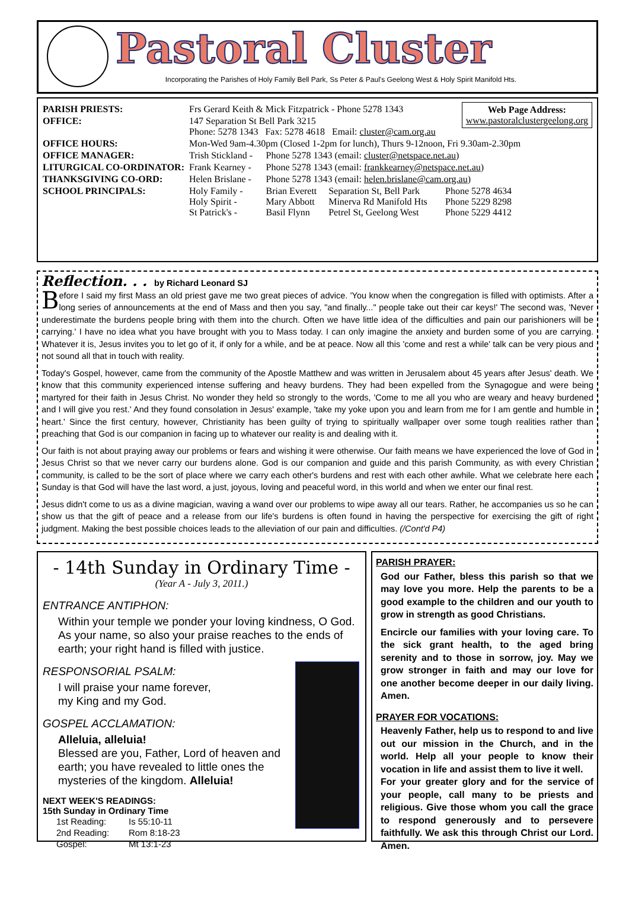Pastoral Cluster
Incorporating the Parishes of Holy Family Bell Park, Ss Peter & Paul's Geelong West & Holy Spirit Manifold Hts.
Web Page Address:
www.pastoralclustergeelong.org
| PARISH PRIESTS: | Frs Gerard Keith & Mick Fitzpatrick - Phone 5278 1343 | | | |
| OFFICE: | 147 Separation St Bell Park 3215 Phone: 5278 1343 Fax: 5278 4618 Email: cluster@cam.org.au | | | |
| OFFICE HOURS: | Mon-Wed 9am-4.30pm (Closed 1-2pm for lunch), Thurs 9-12noon, Fri 9.30am-2.30pm | | | |
| OFFICE MANAGER: | Trish Stickland - | Phone 5278 1343 (email: cluster@netspace.net.au ) | | |
| LITURGICAL CO-ORDINATOR: | Frank Kearney - | Phone 5278 1343 (email: frankkearney@netspace.net.au ) | | |
| THANKSGIVING CO-ORD: | Helen Brislane - | Phone 5278 1343 (email: helen.brislane@cam.org.au ) | | |
| SCHOOL PRINCIPALS: | Holy Family - Holy Spirit - St Patrick's - | Brian Everett Mary Abbott Basil Flynn | Separation St, Bell Park Minerva Rd Manifold Hts Petrel St, Geelong West | Phone 5278 4634 Phone 5229 8298 Phone 5229 4412 |
Reflection. . . by Richard Leonard SJ
Before I said my first Mass an old priest gave me two great pieces of advice. 'You know when the congregation is filled with optimists. After a long series of announcements at the end of Mass and then you say, "and finally..." people take out their car keys!' The second was, 'Never underestimate the burdens people bring with them into the church. Often we have little idea of the difficulties and pain our parishioners will be carrying.' I have no idea what you have brought with you to Mass today. I can only imagine the anxiety and burden some of you are carrying. Whatever it is, Jesus invites you to let go of it, if only for a while, and be at peace. Now all this 'come and rest a while' talk can be very pious and not sound all that in touch with reality.
Today's Gospel, however, came from the community of the Apostle Matthew and was written in Jerusalem about 45 years after Jesus' death. We know that this community experienced intense suffering and heavy burdens. They had been expelled from the Synagogue and were being martyred for their faith in Jesus Christ. No wonder they held so strongly to the words, 'Come to me all you who are weary and heavy burdened and I will give you rest.' And they found consolation in Jesus' example, 'take my yoke upon you and learn from me for I am gentle and humble in heart.' Since the first century, however, Christianity has been guilty of trying to spiritually wallpaper over some tough realities rather than preaching that God is our companion in facing up to whatever our reality is and dealing with it.
Our faith is not about praying away our problems or fears and wishing it were otherwise. Our faith means we have experienced the love of God in Jesus Christ so that we never carry our burdens alone. God is our companion and guide and this parish Community, as with every Christian community, is called to be the sort of place where we carry each other's burdens and rest with each other awhile. What we celebrate here each Sunday is that God will have the last word, a just, joyous, loving and peaceful word, in this world and when we enter our final rest.
Jesus didn't come to us as a divine magician, waving a wand over our problems to wipe away all our tears. Rather, he accompanies us so he can show us that the gift of peace and a release from our life's burdens is often found in having the perspective for exercising the gift of right judgment. Making the best possible choices leads to the alleviation of our pain and difficulties. (/Cont'd P4)
- 14th Sunday in Ordinary Time -
(Year A - July 3, 2011.)
ENTRANCE ANTIPHON:
Within your temple we ponder your loving kindness, O God. As your name, so also your praise reaches to the ends of earth; your right hand is filled with justice.
RESPONSORIAL PSALM:
I will praise your name forever,
my King and my God.
GOSPEL ACCLAMATION:
Alleluia, alleluia!
Blessed are you, Father, Lord of heaven and earth; you have revealed to little ones the mysteries of the kingdom. Alleluia!
NEXT WEEK'S READINGS:
15th Sunday in Ordinary Time
| 1st Reading: | Is 55:10-11 |
| 2nd Reading: | Rom 8:18-23 |
| Gospel: | Mt 13:1-23 |
PARISH PRAYER:
God our Father, bless this parish so that we may love you more. Help the parents to be a good example to the children and our youth to grow in strength as good Christians.
Encircle our families with your loving care. To the sick grant health, to the aged bring serenity and to those in sorrow, joy. May we grow stronger in faith and may our love for one another become deeper in our daily living. Amen.
PRAYER FOR VOCATIONS:
Heavenly Father, help us to respond to and live out our mission in the Church, and in the world. Help all your people to know their vocation in life and assist them to live it well.
For your greater glory and for the service of your people, call many to be priests and religious. Give those whom you call the grace to respond generously and to persevere faithfully. We ask this through Christ our Lord. Amen.